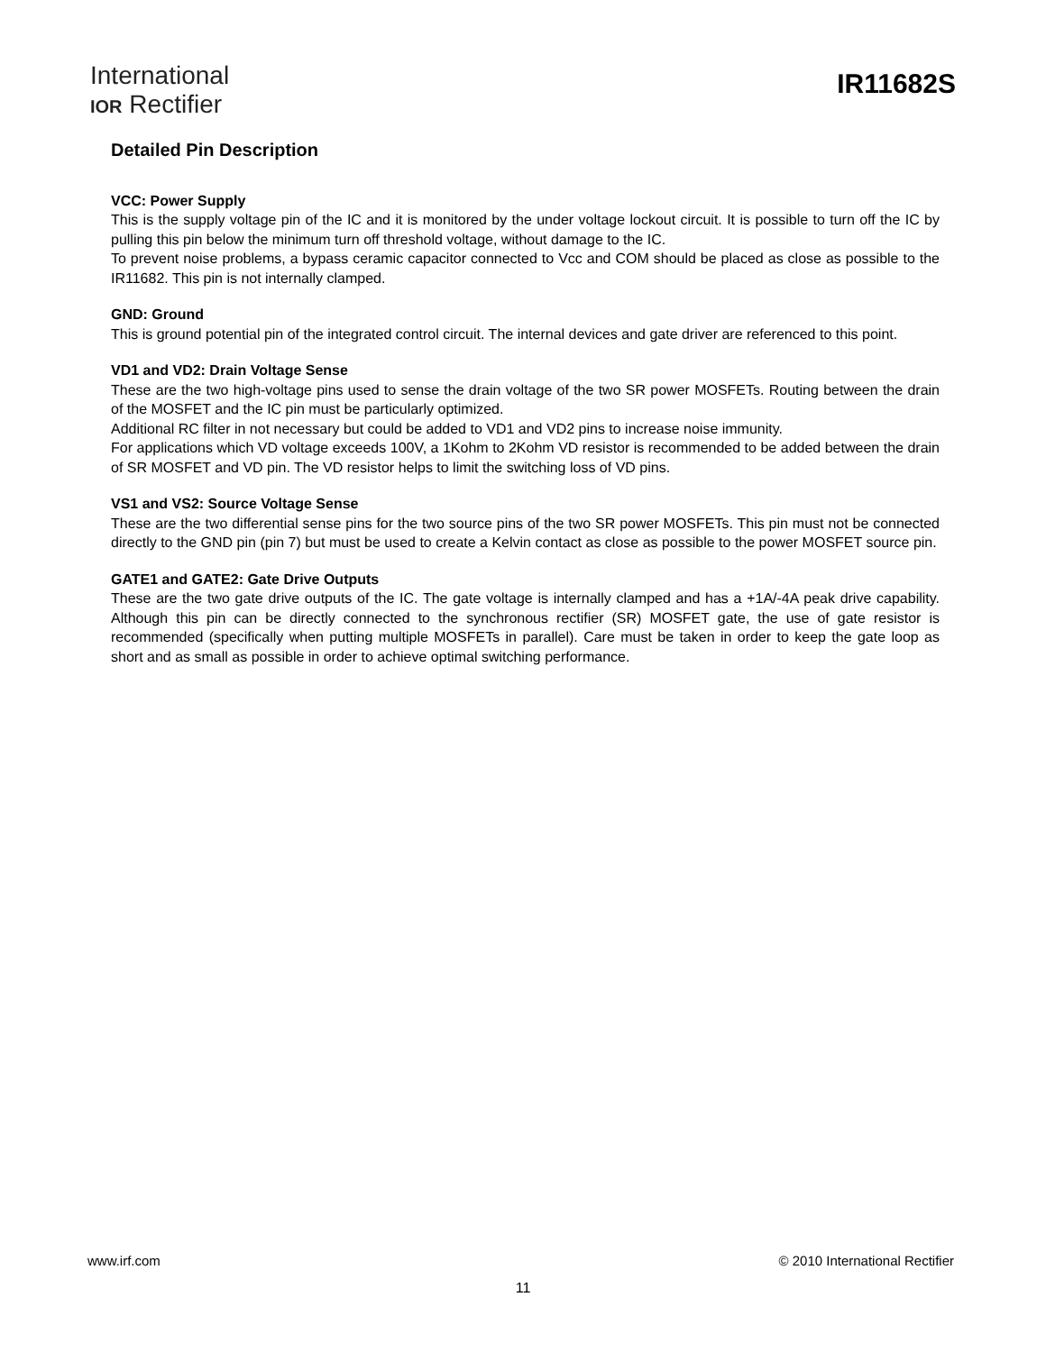International
IOR Rectifier
IR11682S
Detailed Pin Description
VCC: Power Supply
This is the supply voltage pin of the IC and it is monitored by the under voltage lockout circuit. It is possible to turn off the IC by pulling this pin below the minimum turn off threshold voltage, without damage to the IC.
To prevent noise problems, a bypass ceramic capacitor connected to Vcc and COM should be placed as close as possible to the IR11682. This pin is not internally clamped.
GND: Ground
This is ground potential pin of the integrated control circuit. The internal devices and gate driver are referenced to this point.
VD1 and VD2: Drain Voltage Sense
These are the two high-voltage pins used to sense the drain voltage of the two SR power MOSFETs. Routing between the drain of the MOSFET and the IC pin must be particularly optimized.
Additional RC filter in not necessary but could be added to VD1 and VD2 pins to increase noise immunity.
For applications which VD voltage exceeds 100V, a 1Kohm to 2Kohm VD resistor is recommended to be added between the drain of SR MOSFET and VD pin. The VD resistor helps to limit the switching loss of VD pins.
VS1 and VS2: Source Voltage Sense
These are the two differential sense pins for the two source pins of the two SR power MOSFETs. This pin must not be connected directly to the GND pin (pin 7) but must be used to create a Kelvin contact as close as possible to the power MOSFET source pin.
GATE1 and GATE2: Gate Drive Outputs
These are the two gate drive outputs of the IC. The gate voltage is internally clamped and has a +1A/-4A peak drive capability. Although this pin can be directly connected to the synchronous rectifier (SR) MOSFET gate, the use of gate resistor is recommended (specifically when putting multiple MOSFETs in parallel). Care must be taken in order to keep the gate loop as short and as small as possible in order to achieve optimal switching performance.
www.irf.com © 2010 International Rectifier
11